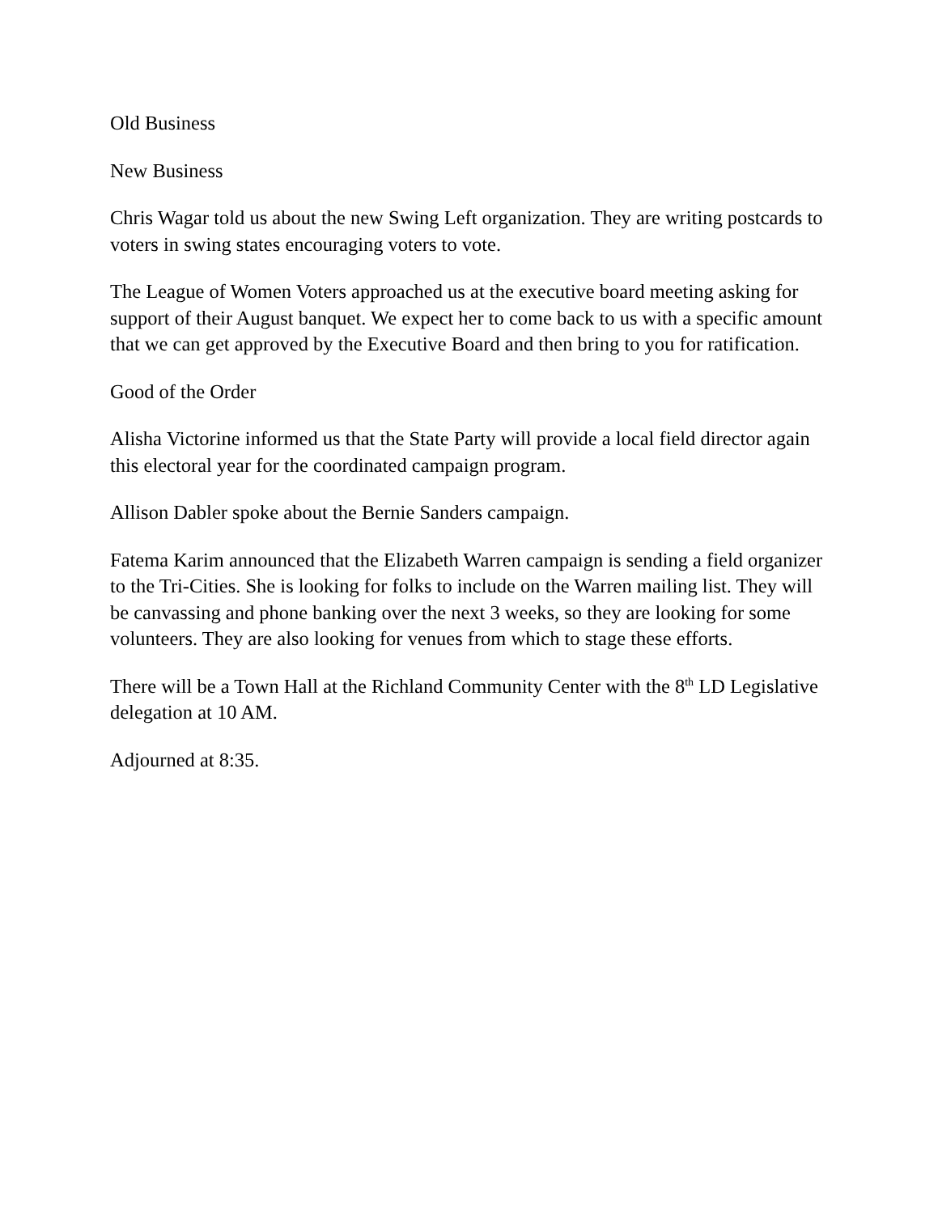Old Business
New Business
Chris Wagar told us about the new Swing Left organization. They are writing postcards to voters in swing states encouraging voters to vote.
The League of Women Voters approached us at the executive board meeting asking for support of their August banquet. We expect her to come back to us with a specific amount that we can get approved by the Executive Board and then bring to you for ratification.
Good of the Order
Alisha Victorine informed us that the State Party will provide a local field director again this electoral year for the coordinated campaign program.
Allison Dabler spoke about the Bernie Sanders campaign.
Fatema Karim announced that the Elizabeth Warren campaign is sending a field organizer to the Tri-Cities. She is looking for folks to include on the Warren mailing list. They will be canvassing and phone banking over the next 3 weeks, so they are looking for some volunteers. They are also looking for venues from which to stage these efforts.
There will be a Town Hall at the Richland Community Center with the 8<sup>th</sup> LD Legislative delegation at 10 AM.
Adjourned at 8:35.